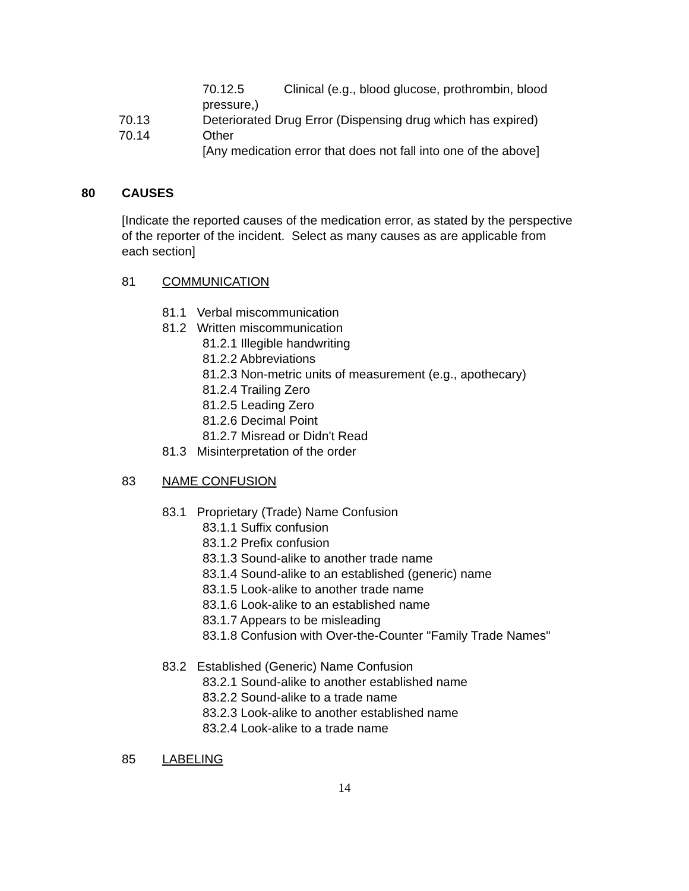70.12.5 Clinical (e.g., blood glucose, prothrombin, blood
pressure,)
70.13 Deteriorated Drug Error (Dispensing drug which has expired)
70.14 Other
[Any medication error that does not fall into one of the above]
80 CAUSES
[Indicate the reported causes of the medication error, as stated by the perspective of the reporter of the incident. Select as many causes as are applicable from each section]
81 COMMUNICATION
81.1 Verbal miscommunication
81.2 Written miscommunication
81.2.1 Illegible handwriting
81.2.2 Abbreviations
81.2.3 Non-metric units of measurement (e.g., apothecary)
81.2.4 Trailing Zero
81.2.5 Leading Zero
81.2.6 Decimal Point
81.2.7 Misread or Didn't Read
81.3 Misinterpretation of the order
83 NAME CONFUSION
83.1 Proprietary (Trade) Name Confusion
83.1.1 Suffix confusion
83.1.2 Prefix confusion
83.1.3 Sound-alike to another trade name
83.1.4 Sound-alike to an established (generic) name
83.1.5 Look-alike to another trade name
83.1.6 Look-alike to an established name
83.1.7 Appears to be misleading
83.1.8 Confusion with Over-the-Counter "Family Trade Names"
83.2 Established (Generic) Name Confusion
83.2.1 Sound-alike to another established name
83.2.2 Sound-alike to a trade name
83.2.3 Look-alike to another established name
83.2.4 Look-alike to a trade name
85 LABELING
14